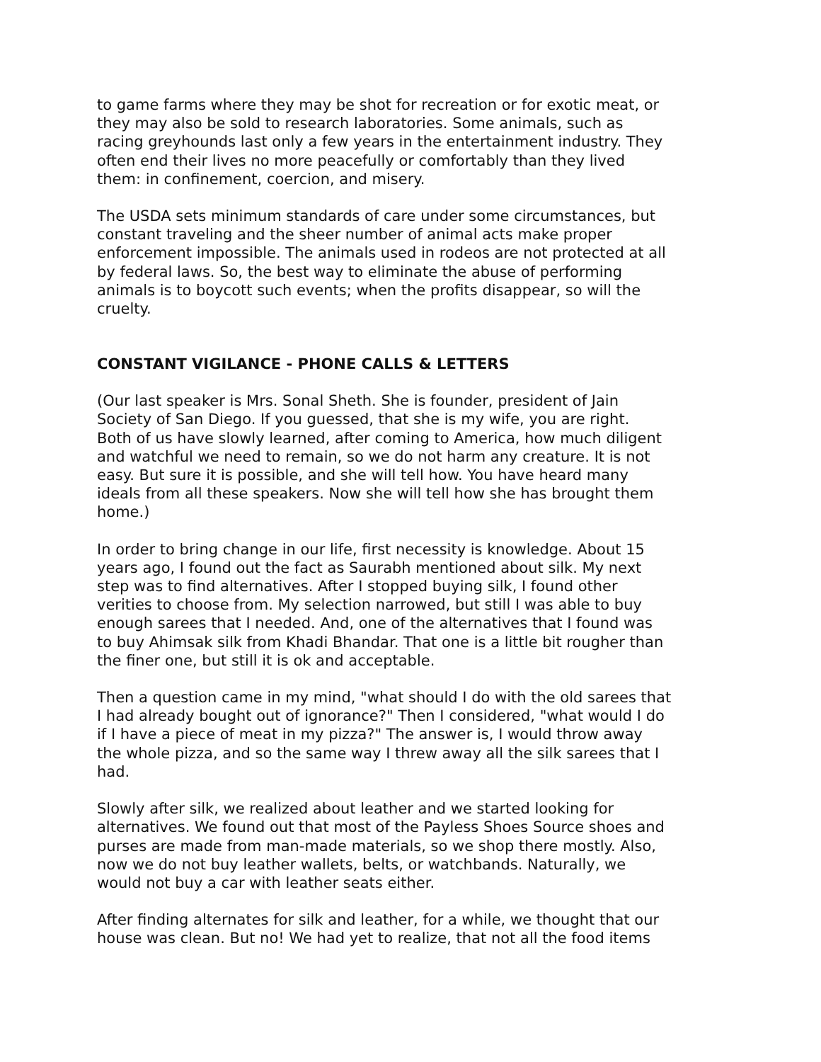to game farms where they may be shot for recreation or for exotic meat, or they may also be sold to research laboratories. Some animals, such as racing greyhounds last only a few years in the entertainment industry. They often end their lives no more peacefully or comfortably than they lived them: in confinement, coercion, and misery.
The USDA sets minimum standards of care under some circumstances, but constant traveling and the sheer number of animal acts make proper enforcement impossible. The animals used in rodeos are not protected at all by federal laws. So, the best way to eliminate the abuse of performing animals is to boycott such events; when the profits disappear, so will the cruelty.
CONSTANT VIGILANCE - PHONE CALLS & LETTERS
(Our last speaker is Mrs. Sonal Sheth. She is founder, president of Jain Society of San Diego. If you guessed, that she is my wife, you are right. Both of us have slowly learned, after coming to America, how much diligent and watchful we need to remain, so we do not harm any creature. It is not easy. But sure it is possible, and she will tell how. You have heard many ideals from all these speakers. Now she will tell how she has brought them home.)
In order to bring change in our life, first necessity is knowledge. About 15 years ago, I found out the fact as Saurabh mentioned about silk. My next step was to find alternatives. After I stopped buying silk, I found other verities to choose from. My selection narrowed, but still I was able to buy enough sarees that I needed. And, one of the alternatives that I found was to buy Ahimsak silk from Khadi Bhandar. That one is a little bit rougher than the finer one, but still it is ok and acceptable.
Then a question came in my mind, "what should I do with the old sarees that I had already bought out of ignorance?" Then I considered, "what would I do if I have a piece of meat in my pizza?" The answer is, I would throw away the whole pizza, and so the same way I threw away all the silk sarees that I had.
Slowly after silk, we realized about leather and we started looking for alternatives. We found out that most of the Payless Shoes Source shoes and purses are made from man-made materials, so we shop there mostly. Also, now we do not buy leather wallets, belts, or watchbands. Naturally, we would not buy a car with leather seats either.
After finding alternates for silk and leather, for a while, we thought that our house was clean. But no! We had yet to realize, that not all the food items